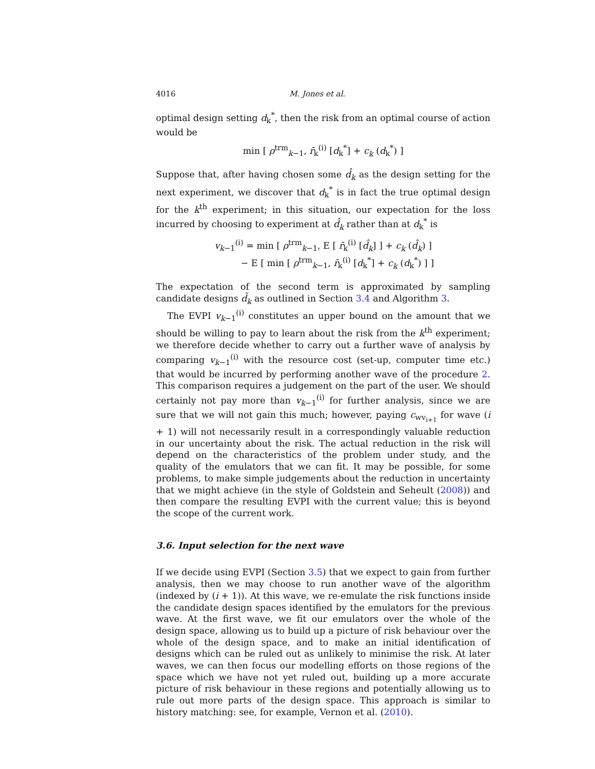4016 M. Jones et al.
optimal design setting d<sub>k</sub><sup>*</sup>, then the risk from an optimal course of action would be
min [ ρ<sup>trm</sup><sub>k−1</sub>, r̄<sub>k</sub><sup>(i)</sup> [d<sub>k</sub><sup>*</sup>] + c<sub>k</sub> (d<sub>k</sub><sup>*</sup>) ]
Suppose that, after having chosen some d̂<sub>k</sub> as the design setting for the next experiment, we discover that d<sub>k</sub><sup>*</sup> is in fact the true optimal design for the k<sup>th</sup> experiment; in this situation, our expectation for the loss incurred by choosing to experiment at d̂<sub>k</sub> rather than at d<sub>k</sub><sup>*</sup> is
v<sub>k−1</sub><sup>(i)</sup> = min [ ρ<sup>trm</sup><sub>k−1</sub>, E [ r̄<sub>k</sub><sup>(i)</sup> [d̂<sub>k</sub>] ] + c<sub>k</sub> (d̂<sub>k</sub>) ]
− E [ min [ ρ<sup>trm</sup><sub>k−1</sub>, r̄<sub>k</sub><sup>(i)</sup> [d<sub>k</sub><sup>*</sup>] + c<sub>k</sub> (d<sub>k</sub><sup>*</sup>) ] ]
The expectation of the second term is approximated by sampling candidate designs d̃<sub>k</sub> as outlined in Section 3.4 and Algorithm 3.
The EVPI v<sub>k−1</sub><sup>(i)</sup> constitutes an upper bound on the amount that we should be willing to pay to learn about the risk from the k<sup>th</sup> experiment; we therefore decide whether to carry out a further wave of analysis by comparing v<sub>k−1</sub><sup>(i)</sup> with the resource cost (set-up, computer time etc.) that would be incurred by performing another wave of the procedure 2. This comparison requires a judgement on the part of the user. We should certainly not pay more than v<sub>k−1</sub><sup>(i)</sup> for further analysis, since we are sure that we will not gain this much; however, paying c<sub>wv<sub>i+1</sub></sub> for wave (i + 1) will not necessarily result in a correspondingly valuable reduction in our uncertainty about the risk. The actual reduction in the risk will depend on the characteristics of the problem under study, and the quality of the emulators that we can fit. It may be possible, for some problems, to make simple judgements about the reduction in uncertainty that we might achieve (in the style of Goldstein and Seheult (2008)) and then compare the resulting EVPI with the current value; this is beyond the scope of the current work.
3.6. Input selection for the next wave
If we decide using EVPI (Section 3.5) that we expect to gain from further analysis, then we may choose to run another wave of the algorithm (indexed by (i + 1)). At this wave, we re-emulate the risk functions inside the candidate design spaces identified by the emulators for the previous wave. At the first wave, we fit our emulators over the whole of the design space, allowing us to build up a picture of risk behaviour over the whole of the design space, and to make an initial identification of designs which can be ruled out as unlikely to minimise the risk. At later waves, we can then focus our modelling efforts on those regions of the space which we have not yet ruled out, building up a more accurate picture of risk behaviour in these regions and potentially allowing us to rule out more parts of the design space. This approach is similar to history matching: see, for example, Vernon et al. (2010).